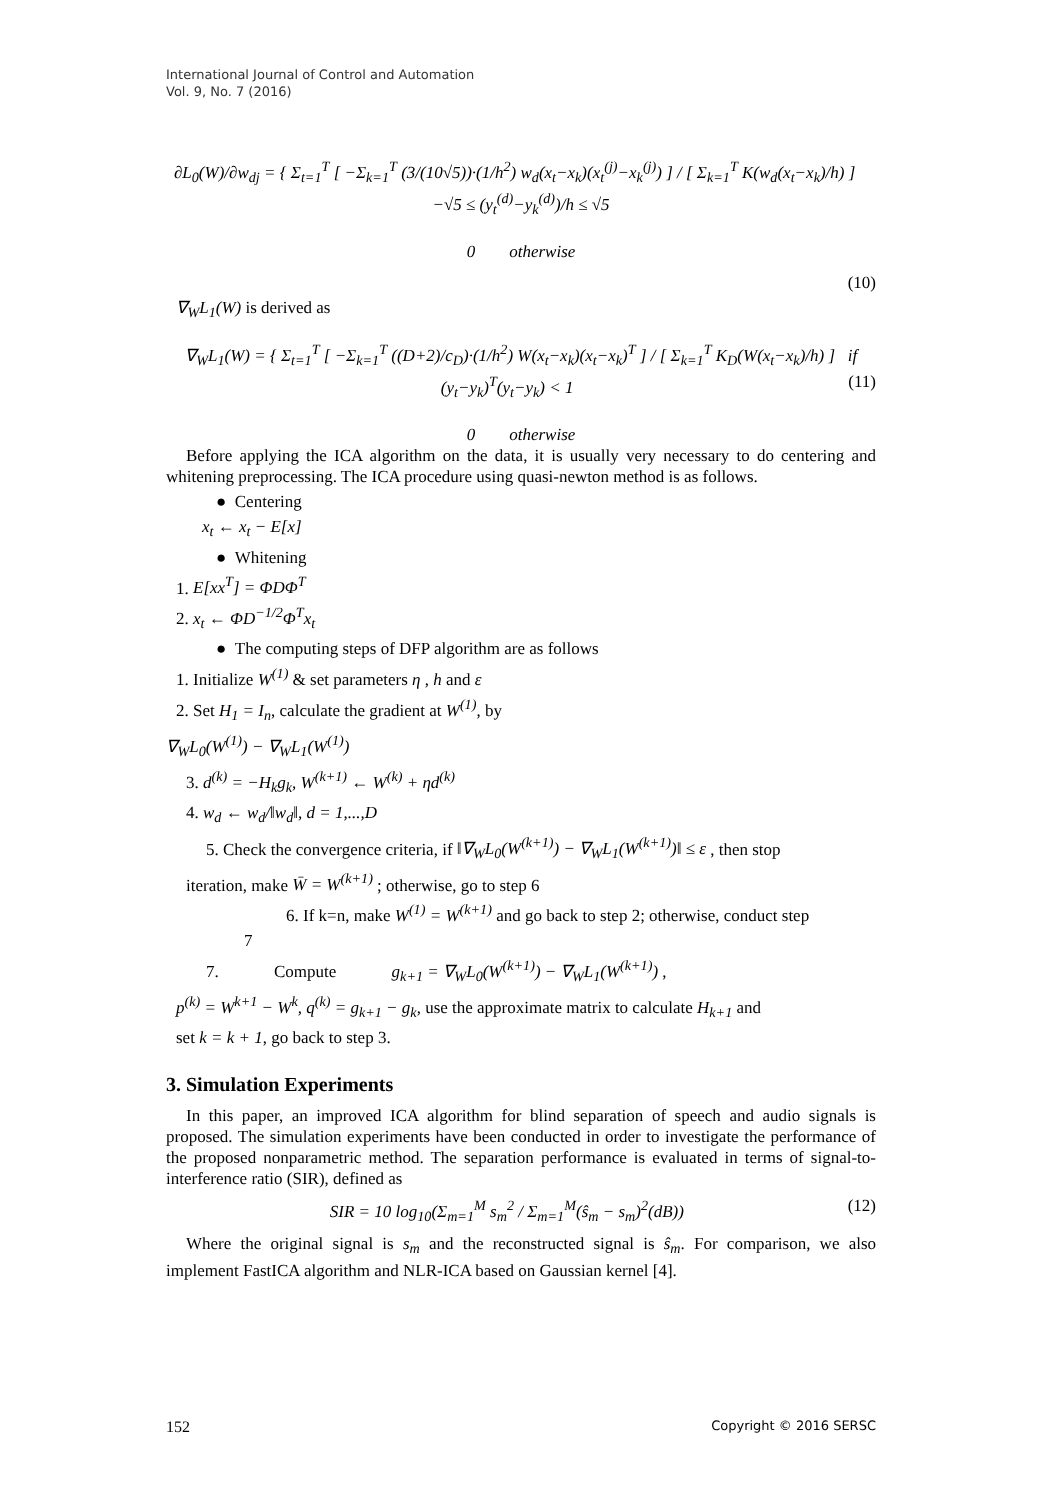International Journal of Control and Automation
Vol. 9, No. 7 (2016)
∂L<sub>0</sub>(W)/∂w<sub>dj</sub> = { Σ<sub>t=1</sub><sup>T</sup> [ −Σ<sub>k=1</sub><sup>T</sup> (3/(10√5))·(1/h<sup>2</sup>) w<sub>d</sub>(x<sub>t</sub>−x<sub>k</sub>)(x<sub>t</sub><sup>(j)</sup>−x<sub>k</sub><sup>(j)</sup>) ] / [ Σ<sub>k=1</sub><sup>T</sup> K(w<sub>d</sub>(x<sub>t</sub>−x<sub>k</sub>)/h) ] −√5 ≤ (y<sub>t</sub><sup>(d)</sup>−y<sub>k</sub><sup>(d)</sup>)/h ≤ √5
0 otherwise
(10)
∇<sub>W</sub>L<sub>1</sub>(W) is derived as
∇<sub>W</sub>L<sub>1</sub>(W) = { Σ<sub>t=1</sub><sup>T</sup> [ −Σ<sub>k=1</sub><sup>T</sup> ((D+2)/c<sub>D</sub>)·(1/h<sup>2</sup>) W(x<sub>t</sub>−x<sub>k</sub>)(x<sub>t</sub>−x<sub>k</sub>)<sup>T</sup> ] / [ Σ<sub>k=1</sub><sup>T</sup> K<sub>D</sub>(W(x<sub>t</sub>−x<sub>k</sub>)/h) ] if (y<sub>t</sub>−y<sub>k</sub>)<sup>T</sup>(y<sub>t</sub>−y<sub>k</sub>) < 1 (11)
0 otherwise
Before applying the ICA algorithm on the data, it is usually very necessary to do centering and whitening preprocessing. The ICA procedure using quasi-newton method is as follows.
● Centering
x<sub>t</sub> ← x<sub>t</sub> − E[x]
● Whitening
1. E[xx<sup>T</sup>] = ΦDΦ<sup>T</sup>
2. x<sub>t</sub> ← ΦD<sup>−1/2</sup>Φ<sup>T</sup>x<sub>t</sub>
● The computing steps of DFP algorithm are as follows
1. Initialize W<sup>(1)</sup> & set parameters η , h and ε
2. Set H<sub>1</sub> = I<sub>n</sub>, calculate the gradient at W<sup>(1)</sup>, by
∇<sub>W</sub>L<sub>0</sub>(W<sup>(1)</sup>) − ∇<sub>W</sub>L<sub>1</sub>(W<sup>(1)</sup>)
3. d<sup>(k)</sup> = −H<sub>k</sub>g<sub>k</sub>, W<sup>(k+1)</sup> ← W<sup>(k)</sup> + ηd<sup>(k)</sup>
4. w<sub>d</sub> ← w<sub>d</sub>/‖w<sub>d</sub>‖, d = 1,...,D
5. Check the convergence criteria, if ‖∇<sub>W</sub>L<sub>0</sub>(W<sup>(k+1)</sup>) − ∇<sub>W</sub>L<sub>1</sub>(W<sup>(k+1)</sup>)‖ ≤ ε , then stop
iteration, make W̄ = W<sup>(k+1)</sup> ; otherwise, go to step 6
6. If k=n, make W<sup>(1)</sup> = W<sup>(k+1)</sup> and go back to step 2; otherwise, conduct step
7
7. Compute g<sub>k+1</sub> = ∇<sub>W</sub>L<sub>0</sub>(W<sup>(k+1)</sup>) − ∇<sub>W</sub>L<sub>1</sub>(W<sup>(k+1)</sup>) ,
p<sup>(k)</sup> = W<sup>k+1</sup> − W<sup>k</sup>, q<sup>(k)</sup> = g<sub>k+1</sub> − g<sub>k</sub>, use the approximate matrix to calculate H<sub>k+1</sub> and
set k = k + 1, go back to step 3.
3. Simulation Experiments
In this paper, an improved ICA algorithm for blind separation of speech and audio signals is proposed. The simulation experiments have been conducted in order to investigate the performance of the proposed nonparametric method. The separation performance is evaluated in terms of signal-to-interference ratio (SIR), defined as
SIR = 10 log<sub>10</sub>(Σ<sub>m=1</sub><sup>M</sup> s<sub>m</sub><sup>2</sup> / Σ<sub>m=1</sub><sup>M</sup>(ŝ<sub>m</sub> − s<sub>m</sub>)<sup>2</sup>(dB)) (12)
Where the original signal is s<sub>m</sub> and the reconstructed signal is ŝ<sub>m</sub>. For comparison, we also implement FastICA algorithm and NLR-ICA based on Gaussian kernel [4].
152 Copyright © 2016 SERSC